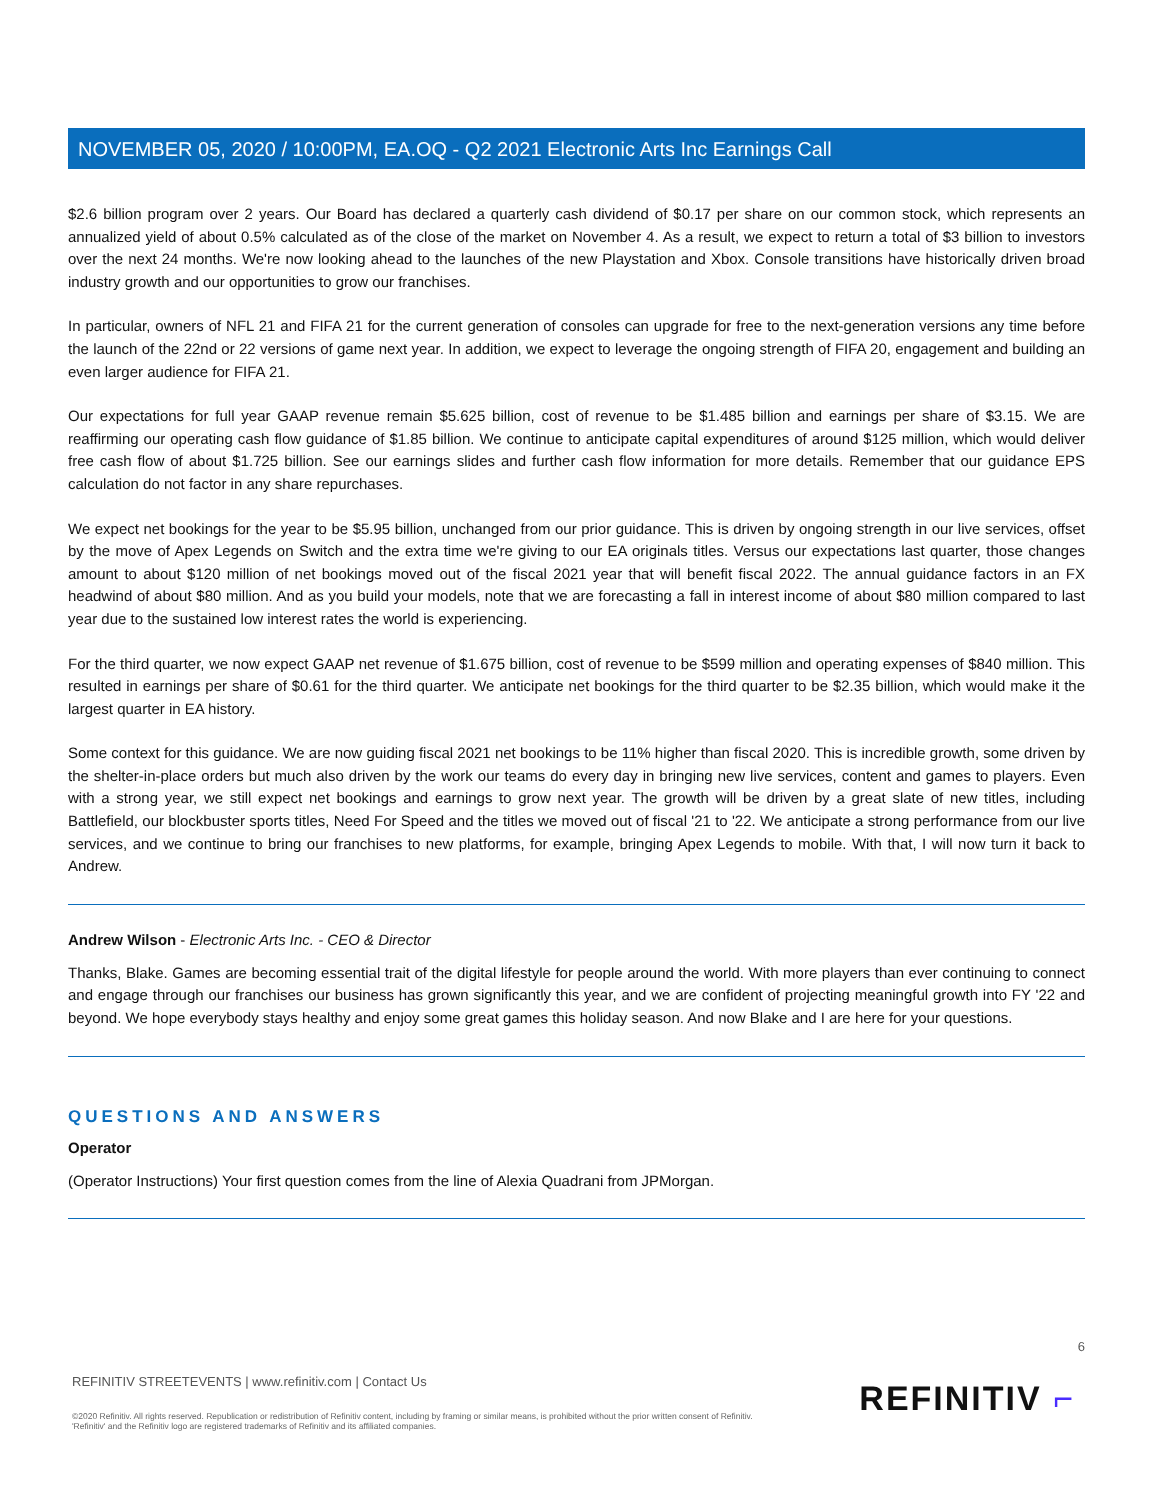NOVEMBER 05, 2020 / 10:00PM, EA.OQ - Q2 2021 Electronic Arts Inc Earnings Call
$2.6 billion program over 2 years. Our Board has declared a quarterly cash dividend of $0.17 per share on our common stock, which represents an annualized yield of about 0.5% calculated as of the close of the market on November 4. As a result, we expect to return a total of $3 billion to investors over the next 24 months. We're now looking ahead to the launches of the new Playstation and Xbox. Console transitions have historically driven broad industry growth and our opportunities to grow our franchises.
In particular, owners of NFL 21 and FIFA 21 for the current generation of consoles can upgrade for free to the next-generation versions any time before the launch of the 22nd or 22 versions of game next year. In addition, we expect to leverage the ongoing strength of FIFA 20, engagement and building an even larger audience for FIFA 21.
Our expectations for full year GAAP revenue remain $5.625 billion, cost of revenue to be $1.485 billion and earnings per share of $3.15. We are reaffirming our operating cash flow guidance of $1.85 billion. We continue to anticipate capital expenditures of around $125 million, which would deliver free cash flow of about $1.725 billion. See our earnings slides and further cash flow information for more details. Remember that our guidance EPS calculation do not factor in any share repurchases.
We expect net bookings for the year to be $5.95 billion, unchanged from our prior guidance. This is driven by ongoing strength in our live services, offset by the move of Apex Legends on Switch and the extra time we're giving to our EA originals titles. Versus our expectations last quarter, those changes amount to about $120 million of net bookings moved out of the fiscal 2021 year that will benefit fiscal 2022. The annual guidance factors in an FX headwind of about $80 million. And as you build your models, note that we are forecasting a fall in interest income of about $80 million compared to last year due to the sustained low interest rates the world is experiencing.
For the third quarter, we now expect GAAP net revenue of $1.675 billion, cost of revenue to be $599 million and operating expenses of $840 million. This resulted in earnings per share of $0.61 for the third quarter. We anticipate net bookings for the third quarter to be $2.35 billion, which would make it the largest quarter in EA history.
Some context for this guidance. We are now guiding fiscal 2021 net bookings to be 11% higher than fiscal 2020. This is incredible growth, some driven by the shelter-in-place orders but much also driven by the work our teams do every day in bringing new live services, content and games to players. Even with a strong year, we still expect net bookings and earnings to grow next year. The growth will be driven by a great slate of new titles, including Battlefield, our blockbuster sports titles, Need For Speed and the titles we moved out of fiscal '21 to '22. We anticipate a strong performance from our live services, and we continue to bring our franchises to new platforms, for example, bringing Apex Legends to mobile. With that, I will now turn it back to Andrew.
Andrew Wilson - Electronic Arts Inc. - CEO & Director
Thanks, Blake. Games are becoming essential trait of the digital lifestyle for people around the world. With more players than ever continuing to connect and engage through our franchises our business has grown significantly this year, and we are confident of projecting meaningful growth into FY '22 and beyond. We hope everybody stays healthy and enjoy some great games this holiday season. And now Blake and I are here for your questions.
QUESTIONS AND ANSWERS
Operator
(Operator Instructions) Your first question comes from the line of Alexia Quadrani from JPMorgan.
6
REFINITIV STREETEVENTS | www.refinitiv.com | Contact Us
©2020 Refinitiv. All rights reserved. Republication or redistribution of Refinitiv content, including by framing or similar means, is prohibited without the prior written consent of Refinitiv. 'Refinitiv' and the Refinitiv logo are registered trademarks of Refinitiv and its affiliated companies.
REFINITIV ⌐